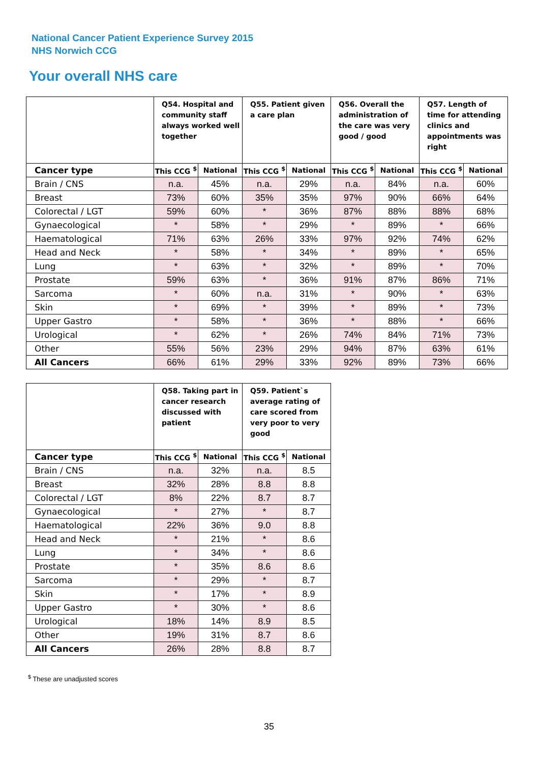National Cancer Patient Experience Survey 2015
NHS Norwich CCG
Your overall NHS care
| | Q54. Hospital and community staff always worked well together | | Q55. Patient given a care plan | | Q56. Overall the administration of the care was very good / good | | Q57. Length of time for attending clinics and appointments was right | |
| --- | --- | --- | --- | --- | --- | --- | --- | --- |
| Cancer type | This CCG <sup>$</sup> | National | This CCG <sup>$</sup> | National | This CCG <sup>$</sup> | National | This CCG <sup>$</sup> | National |
| Brain / CNS | n.a. | 45% | n.a. | 29% | n.a. | 84% | n.a. | 60% |
| Breast | 73% | 60% | 35% | 35% | 97% | 90% | 66% | 64% |
| Colorectal / LGT | 59% | 60% | * | 36% | 87% | 88% | 88% | 68% |
| Gynaecological | * | 58% | * | 29% | * | 89% | * | 66% |
| Haematological | 71% | 63% | 26% | 33% | 97% | 92% | 74% | 62% |
| Head and Neck | * | 58% | * | 34% | * | 89% | * | 65% |
| Lung | * | 63% | * | 32% | * | 89% | * | 70% |
| Prostate | 59% | 63% | * | 36% | 91% | 87% | 86% | 71% |
| Sarcoma | * | 60% | n.a. | 31% | * | 90% | * | 63% |
| Skin | * | 69% | * | 39% | * | 89% | * | 73% |
| Upper Gastro | * | 58% | * | 36% | * | 88% | * | 66% |
| Urological | * | 62% | * | 26% | 74% | 84% | 71% | 73% |
| Other | 55% | 56% | 23% | 29% | 94% | 87% | 63% | 61% |
| All Cancers | 66% | 61% | 29% | 33% | 92% | 89% | 73% | 66% |
| | Q58. Taking part in cancer research discussed with patient | | Q59. Patient`s average rating of care scored from very poor to very good | |
| --- | --- | --- | --- | --- |
| Cancer type | This CCG <sup>$</sup> | National | This CCG <sup>$</sup> | National |
| Brain / CNS | n.a. | 32% | n.a. | 8.5 |
| Breast | 32% | 28% | 8.8 | 8.8 |
| Colorectal / LGT | 8% | 22% | 8.7 | 8.7 |
| Gynaecological | * | 27% | * | 8.7 |
| Haematological | 22% | 36% | 9.0 | 8.8 |
| Head and Neck | * | 21% | * | 8.6 |
| Lung | * | 34% | * | 8.6 |
| Prostate | * | 35% | 8.6 | 8.6 |
| Sarcoma | * | 29% | * | 8.7 |
| Skin | * | 17% | * | 8.9 |
| Upper Gastro | * | 30% | * | 8.6 |
| Urological | 18% | 14% | 8.9 | 8.5 |
| Other | 19% | 31% | 8.7 | 8.6 |
| All Cancers | 26% | 28% | 8.8 | 8.7 |
<sup>$</sup> These are unadjusted scores
35